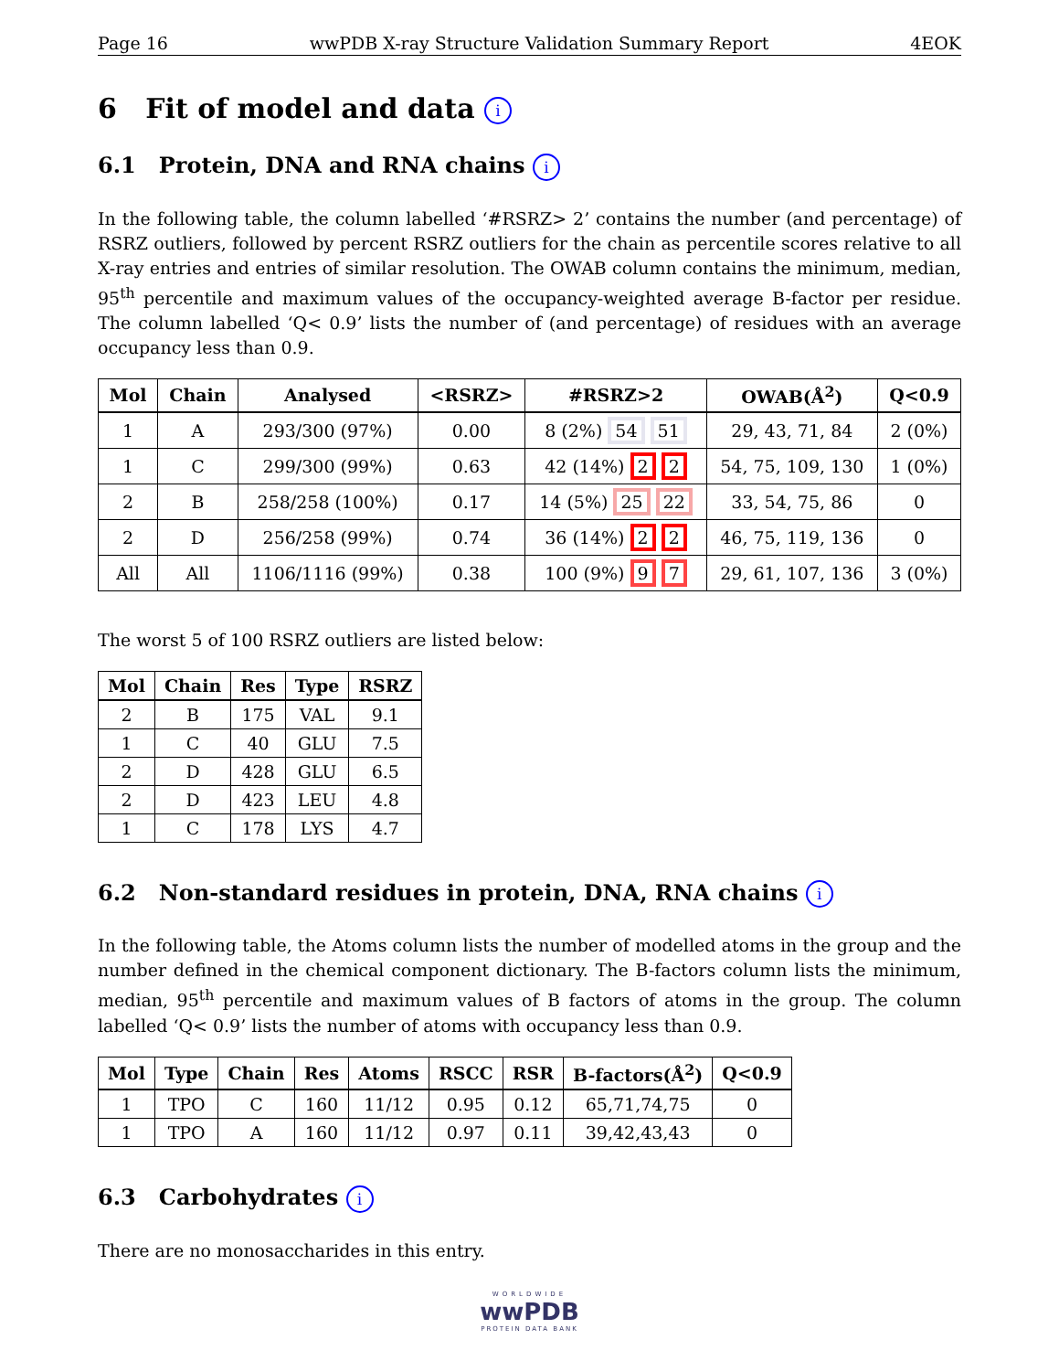Page 16 wwPDB X-ray Structure Validation Summary Report 4EOK
6 Fit of model and data i
6.1 Protein, DNA and RNA chains i
In the following table, the column labelled ‘#RSRZ> 2’ contains the number (and percentage) of RSRZ outliers, followed by percent RSRZ outliers for the chain as percentile scores relative to all X-ray entries and entries of similar resolution. The OWAB column contains the minimum, median, 95<sup>th</sup> percentile and maximum values of the occupancy-weighted average B-factor per residue. The column labelled ‘Q< 0.9’ lists the number of (and percentage) of residues with an average occupancy less than 0.9.
| Mol | Chain | Analysed | <RSRZ> | #RSRZ>2 | OWAB(Å<sup>2</sup>) | Q<0.9 |
| --- | --- | --- | --- | --- | --- | --- |
| 1 | A | 293/300 (97%) | 0.00 | 8 (2%) 54 51 | 29, 43, 71, 84 | 2 (0%) |
| 1 | C | 299/300 (99%) | 0.63 | 42 (14%) 2 2 | 54, 75, 109, 130 | 1 (0%) |
| 2 | B | 258/258 (100%) | 0.17 | 14 (5%) 25 22 | 33, 54, 75, 86 | 0 |
| 2 | D | 256/258 (99%) | 0.74 | 36 (14%) 2 2 | 46, 75, 119, 136 | 0 |
| All | All | 1106/1116 (99%) | 0.38 | 100 (9%) 9 7 | 29, 61, 107, 136 | 3 (0%) |
The worst 5 of 100 RSRZ outliers are listed below:
| Mol | Chain | Res | Type | RSRZ |
| --- | --- | --- | --- | --- |
| 2 | B | 175 | VAL | 9.1 |
| 1 | C | 40 | GLU | 7.5 |
| 2 | D | 428 | GLU | 6.5 |
| 2 | D | 423 | LEU | 4.8 |
| 1 | C | 178 | LYS | 4.7 |
6.2 Non-standard residues in protein, DNA, RNA chains i
In the following table, the Atoms column lists the number of modelled atoms in the group and the number defined in the chemical component dictionary. The B-factors column lists the minimum, median, 95<sup>th</sup> percentile and maximum values of B factors of atoms in the group. The column labelled ‘Q< 0.9’ lists the number of atoms with occupancy less than 0.9.
| Mol | Type | Chain | Res | Atoms | RSCC | RSR | B-factors(Å<sup>2</sup>) | Q<0.9 |
| --- | --- | --- | --- | --- | --- | --- | --- | --- |
| 1 | TPO | C | 160 | 11/12 | 0.95 | 0.12 | 65,71,74,75 | 0 |
| 1 | TPO | A | 160 | 11/12 | 0.97 | 0.11 | 39,42,43,43 | 0 |
6.3 Carbohydrates i
There are no monosaccharides in this entry.
WORLDWIDE
wwPDB
PROTEIN DATA BANK